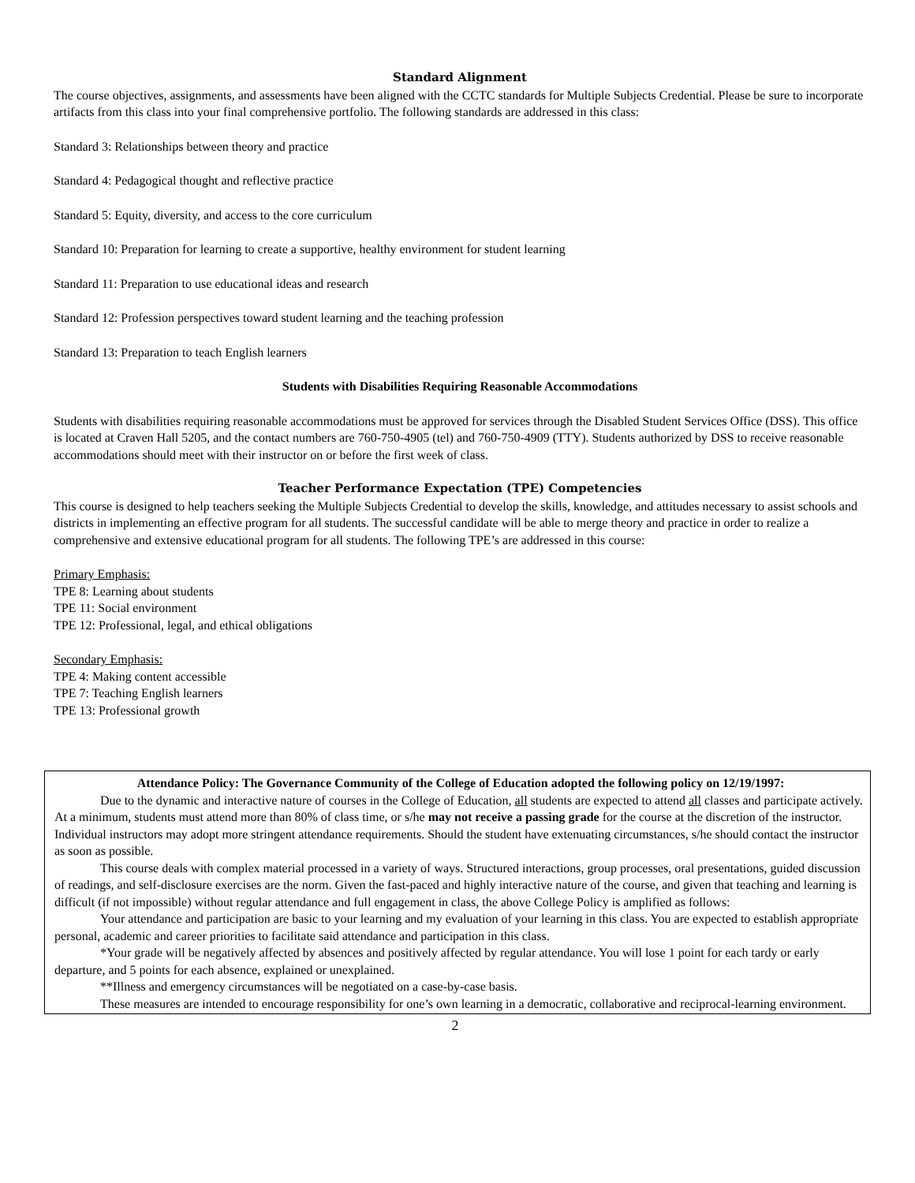Standard Alignment
The course objectives, assignments, and assessments have been aligned with the CCTC standards for Multiple Subjects Credential. Please be sure to incorporate artifacts from this class into your final comprehensive portfolio. The following standards are addressed in this class:
Standard 3: Relationships between theory and practice
Standard 4: Pedagogical thought and reflective practice
Standard 5: Equity, diversity, and access to the core curriculum
Standard 10: Preparation for learning to create a supportive, healthy environment for student learning
Standard 11: Preparation to use educational ideas and research
Standard 12: Profession perspectives toward student learning and the teaching profession
Standard 13: Preparation to teach English learners
Students with Disabilities Requiring Reasonable Accommodations
Students with disabilities requiring reasonable accommodations must be approved for services through the Disabled Student Services Office (DSS). This office is located at Craven Hall 5205, and the contact numbers are 760-750-4905 (tel) and 760-750-4909 (TTY). Students authorized by DSS to receive reasonable accommodations should meet with their instructor on or before the first week of class.
Teacher Performance Expectation (TPE) Competencies
This course is designed to help teachers seeking the Multiple Subjects Credential to develop the skills, knowledge, and attitudes necessary to assist schools and districts in implementing an effective program for all students. The successful candidate will be able to merge theory and practice in order to realize a comprehensive and extensive educational program for all students. The following TPE’s are addressed in this course:
Primary Emphasis:
TPE 8: Learning about students
TPE 11: Social environment
TPE 12: Professional, legal, and ethical obligations
Secondary Emphasis:
TPE 4: Making content accessible
TPE 7: Teaching English learners
TPE 13: Professional growth
Attendance Policy: The Governance Community of the College of Education adopted the following policy on 12/19/1997:
Due to the dynamic and interactive nature of courses in the College of Education, all students are expected to attend all classes and participate actively. At a minimum, students must attend more than 80% of class time, or s/he may not receive a passing grade for the course at the discretion of the instructor. Individual instructors may adopt more stringent attendance requirements. Should the student have extenuating circumstances, s/he should contact the instructor as soon as possible.
This course deals with complex material processed in a variety of ways. Structured interactions, group processes, oral presentations, guided discussion of readings, and self-disclosure exercises are the norm. Given the fast-paced and highly interactive nature of the course, and given that teaching and learning is difficult (if not impossible) without regular attendance and full engagement in class, the above College Policy is amplified as follows:
Your attendance and participation are basic to your learning and my evaluation of your learning in this class. You are expected to establish appropriate personal, academic and career priorities to facilitate said attendance and participation in this class.
*Your grade will be negatively affected by absences and positively affected by regular attendance. You will lose 1 point for each tardy or early departure, and 5 points for each absence, explained or unexplained.
**Illness and emergency circumstances will be negotiated on a case-by-case basis.
These measures are intended to encourage responsibility for one’s own learning in a democratic, collaborative and reciprocal-learning environment.
2